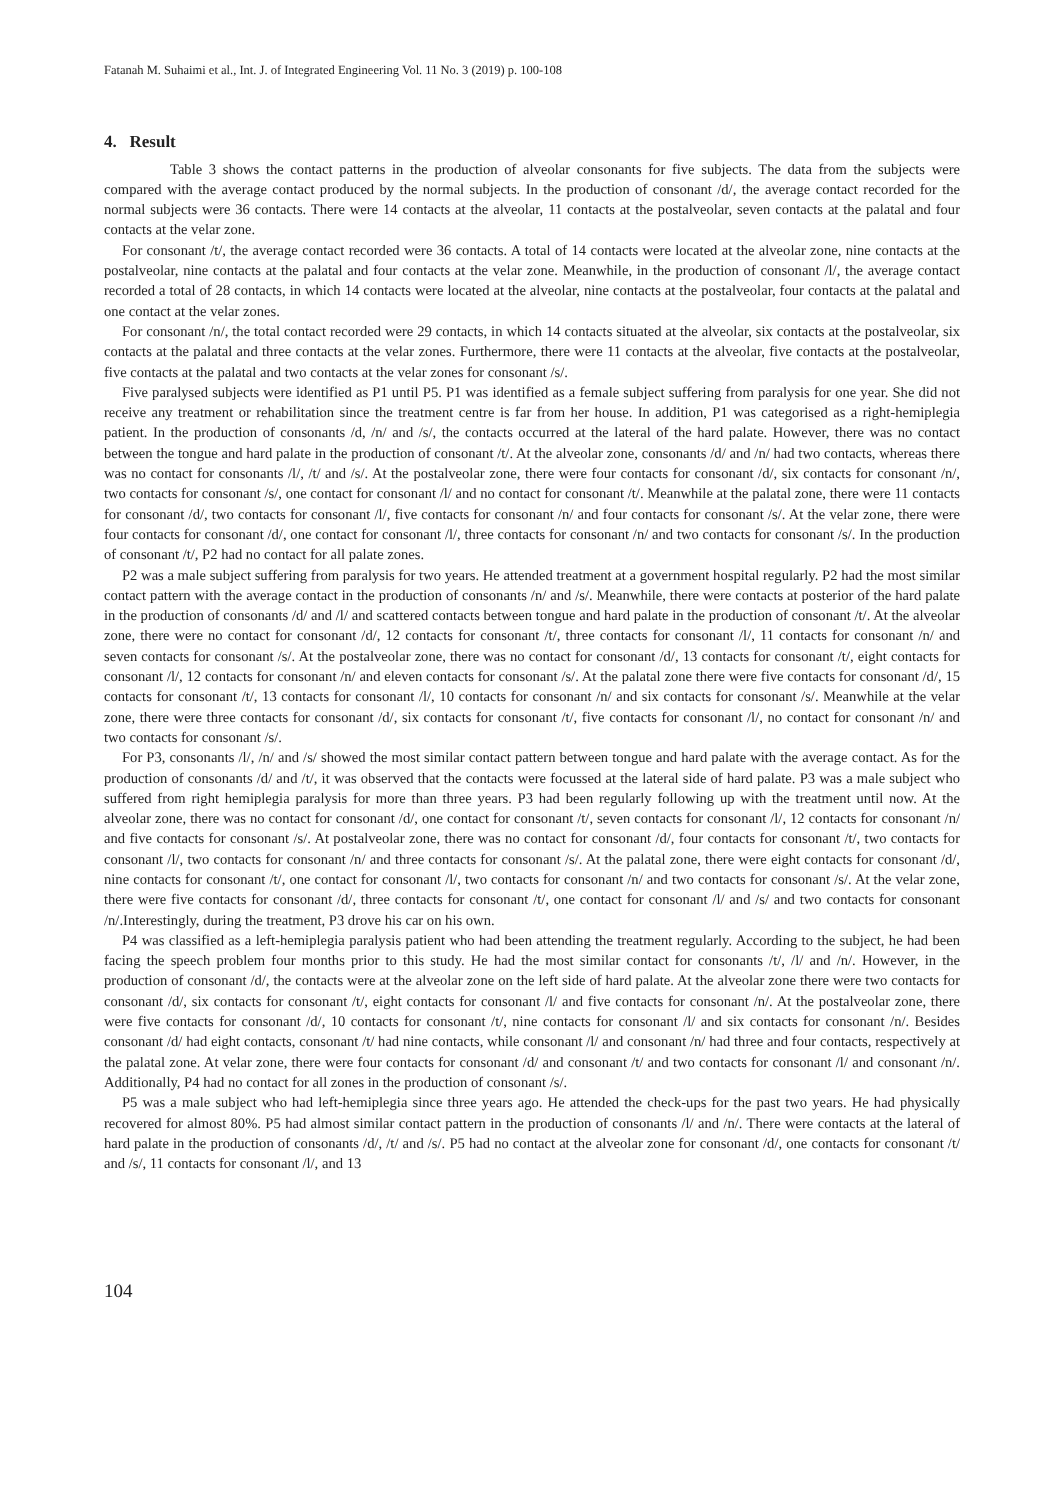Fatanah M. Suhaimi et al., Int. J. of Integrated Engineering Vol. 11 No. 3 (2019) p. 100-108
4. Result
Table 3 shows the contact patterns in the production of alveolar consonants for five subjects. The data from the subjects were compared with the average contact produced by the normal subjects. In the production of consonant /d/, the average contact recorded for the normal subjects were 36 contacts. There were 14 contacts at the alveolar, 11 contacts at the postalveolar, seven contacts at the palatal and four contacts at the velar zone.
For consonant /t/, the average contact recorded were 36 contacts. A total of 14 contacts were located at the alveolar zone, nine contacts at the postalveolar, nine contacts at the palatal and four contacts at the velar zone. Meanwhile, in the production of consonant /l/, the average contact recorded a total of 28 contacts, in which 14 contacts were located at the alveolar, nine contacts at the postalveolar, four contacts at the palatal and one contact at the velar zones.
For consonant /n/, the total contact recorded were 29 contacts, in which 14 contacts situated at the alveolar, six contacts at the postalveolar, six contacts at the palatal and three contacts at the velar zones. Furthermore, there were 11 contacts at the alveolar, five contacts at the postalveolar, five contacts at the palatal and two contacts at the velar zones for consonant /s/.
Five paralysed subjects were identified as P1 until P5. P1 was identified as a female subject suffering from paralysis for one year. She did not receive any treatment or rehabilitation since the treatment centre is far from her house. In addition, P1 was categorised as a right-hemiplegia patient. In the production of consonants /d, /n/ and /s/, the contacts occurred at the lateral of the hard palate. However, there was no contact between the tongue and hard palate in the production of consonant /t/. At the alveolar zone, consonants /d/ and /n/ had two contacts, whereas there was no contact for consonants /l/, /t/ and /s/. At the postalveolar zone, there were four contacts for consonant /d/, six contacts for consonant /n/, two contacts for consonant /s/, one contact for consonant /l/ and no contact for consonant /t/. Meanwhile at the palatal zone, there were 11 contacts for consonant /d/, two contacts for consonant /l/, five contacts for consonant /n/ and four contacts for consonant /s/. At the velar zone, there were four contacts for consonant /d/, one contact for consonant /l/, three contacts for consonant /n/ and two contacts for consonant /s/. In the production of consonant /t/, P2 had no contact for all palate zones.
P2 was a male subject suffering from paralysis for two years. He attended treatment at a government hospital regularly. P2 had the most similar contact pattern with the average contact in the production of consonants /n/ and /s/. Meanwhile, there were contacts at posterior of the hard palate in the production of consonants /d/ and /l/ and scattered contacts between tongue and hard palate in the production of consonant /t/. At the alveolar zone, there were no contact for consonant /d/, 12 contacts for consonant /t/, three contacts for consonant /l/, 11 contacts for consonant /n/ and seven contacts for consonant /s/. At the postalveolar zone, there was no contact for consonant /d/, 13 contacts for consonant /t/, eight contacts for consonant /l/, 12 contacts for consonant /n/ and eleven contacts for consonant /s/. At the palatal zone there were five contacts for consonant /d/, 15 contacts for consonant /t/, 13 contacts for consonant /l/, 10 contacts for consonant /n/ and six contacts for consonant /s/. Meanwhile at the velar zone, there were three contacts for consonant /d/, six contacts for consonant /t/, five contacts for consonant /l/, no contact for consonant /n/ and two contacts for consonant /s/.
For P3, consonants /l/, /n/ and /s/ showed the most similar contact pattern between tongue and hard palate with the average contact. As for the production of consonants /d/ and /t/, it was observed that the contacts were focussed at the lateral side of hard palate. P3 was a male subject who suffered from right hemiplegia paralysis for more than three years. P3 had been regularly following up with the treatment until now. At the alveolar zone, there was no contact for consonant /d/, one contact for consonant /t/, seven contacts for consonant /l/, 12 contacts for consonant /n/ and five contacts for consonant /s/. At postalveolar zone, there was no contact for consonant /d/, four contacts for consonant /t/, two contacts for consonant /l/, two contacts for consonant /n/ and three contacts for consonant /s/. At the palatal zone, there were eight contacts for consonant /d/, nine contacts for consonant /t/, one contact for consonant /l/, two contacts for consonant /n/ and two contacts for consonant /s/. At the velar zone, there were five contacts for consonant /d/, three contacts for consonant /t/, one contact for consonant /l/ and /s/ and two contacts for consonant /n/.Interestingly, during the treatment, P3 drove his car on his own.
P4 was classified as a left-hemiplegia paralysis patient who had been attending the treatment regularly. According to the subject, he had been facing the speech problem four months prior to this study. He had the most similar contact for consonants /t/, /l/ and /n/. However, in the production of consonant /d/, the contacts were at the alveolar zone on the left side of hard palate. At the alveolar zone there were two contacts for consonant /d/, six contacts for consonant /t/, eight contacts for consonant /l/ and five contacts for consonant /n/. At the postalveolar zone, there were five contacts for consonant /d/, 10 contacts for consonant /t/, nine contacts for consonant /l/ and six contacts for consonant /n/. Besides consonant /d/ had eight contacts, consonant /t/ had nine contacts, while consonant /l/ and consonant /n/ had three and four contacts, respectively at the palatal zone. At velar zone, there were four contacts for consonant /d/ and consonant /t/ and two contacts for consonant /l/ and consonant /n/. Additionally, P4 had no contact for all zones in the production of consonant /s/.
P5 was a male subject who had left-hemiplegia since three years ago. He attended the check-ups for the past two years. He had physically recovered for almost 80%. P5 had almost similar contact pattern in the production of consonants /l/ and /n/. There were contacts at the lateral of hard palate in the production of consonants /d/, /t/ and /s/. P5 had no contact at the alveolar zone for consonant /d/, one contacts for consonant /t/ and /s/, 11 contacts for consonant /l/, and 13
104